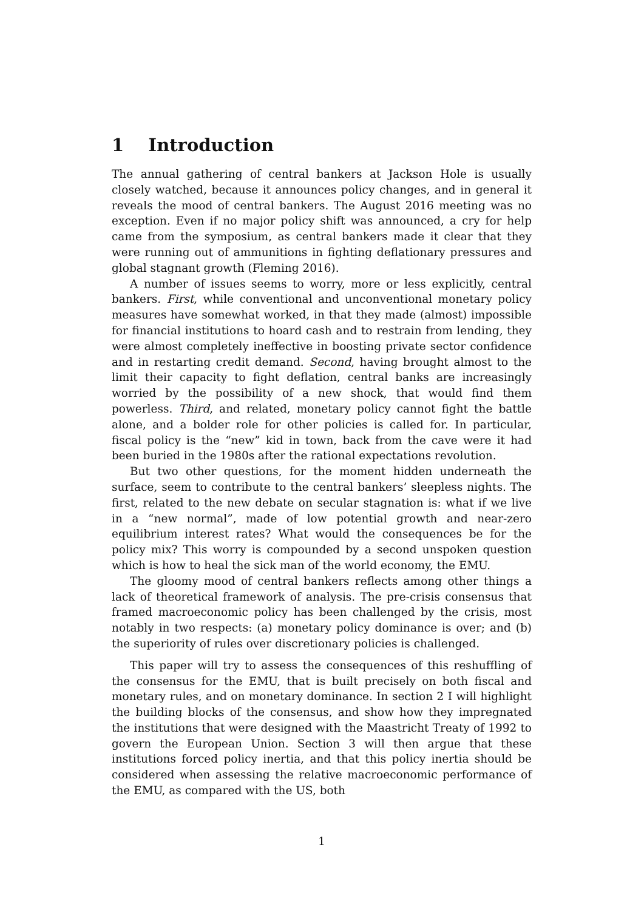1 Introduction
The annual gathering of central bankers at Jackson Hole is usually closely watched, because it announces policy changes, and in general it reveals the mood of central bankers. The August 2016 meeting was no exception. Even if no major policy shift was announced, a cry for help came from the symposium, as central bankers made it clear that they were running out of ammunitions in fighting deflationary pressures and global stagnant growth (Fleming 2016).
A number of issues seems to worry, more or less explicitly, central bankers. First, while conventional and unconventional monetary policy measures have somewhat worked, in that they made (almost) impossible for financial institutions to hoard cash and to restrain from lending, they were almost completely ineffective in boosting private sector confidence and in restarting credit demand. Second, having brought almost to the limit their capacity to fight deflation, central banks are increasingly worried by the possibility of a new shock, that would find them powerless. Third, and related, monetary policy cannot fight the battle alone, and a bolder role for other policies is called for. In particular, fiscal policy is the “new” kid in town, back from the cave were it had been buried in the 1980s after the rational expectations revolution.
But two other questions, for the moment hidden underneath the surface, seem to contribute to the central bankers’ sleepless nights. The first, related to the new debate on secular stagnation is: what if we live in a “new normal”, made of low potential growth and near-zero equilibrium interest rates? What would the consequences be for the policy mix? This worry is compounded by a second unspoken question which is how to heal the sick man of the world economy, the EMU.
The gloomy mood of central bankers reflects among other things a lack of theoretical framework of analysis. The pre-crisis consensus that framed macroeconomic policy has been challenged by the crisis, most notably in two respects: (a) monetary policy dominance is over; and (b) the superiority of rules over discretionary policies is challenged.
This paper will try to assess the consequences of this reshuffling of the consensus for the EMU, that is built precisely on both fiscal and monetary rules, and on monetary dominance. In section 2 I will highlight the building blocks of the consensus, and show how they impregnated the institutions that were designed with the Maastricht Treaty of 1992 to govern the European Union. Section 3 will then argue that these institutions forced policy inertia, and that this policy inertia should be considered when assessing the relative macroeconomic performance of the EMU, as compared with the US, both
1